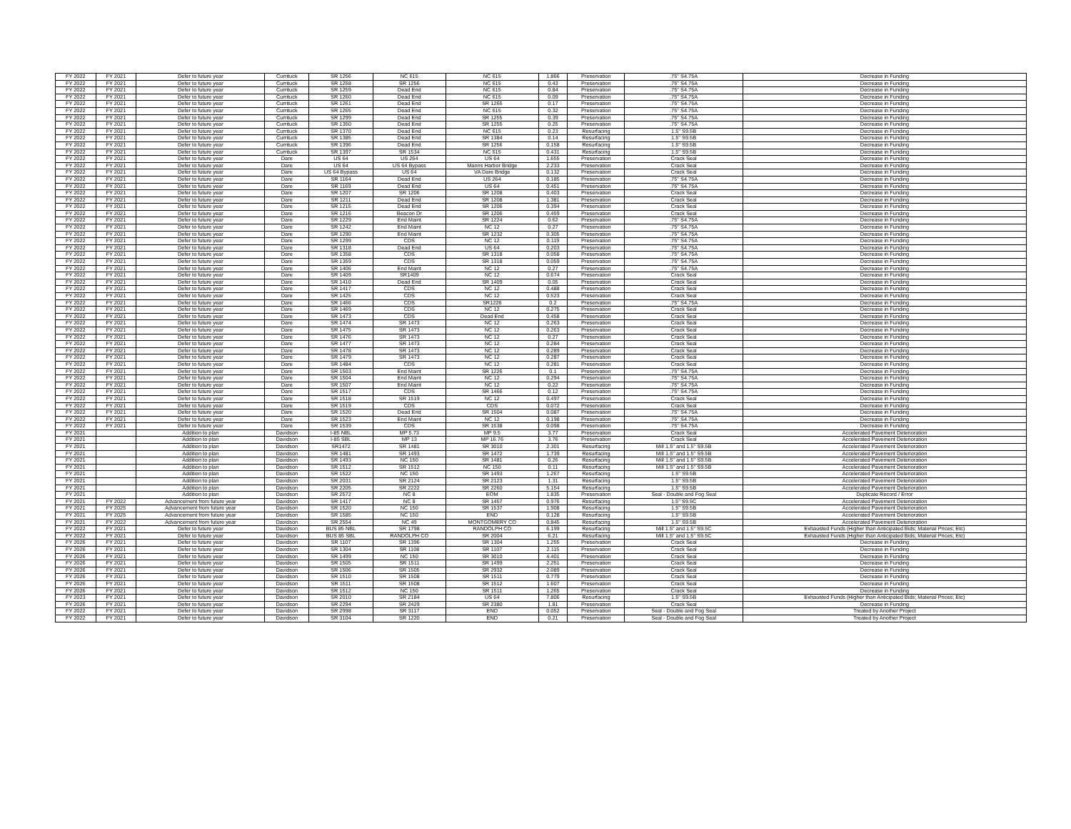| FY 2022 | FY 2021 | Defer to future year | Currituck | SR 1256 | NC 615 | NC 615 | 1.866 | Preservation | .75" S4.75A | Decrease in Funding |
| FY 2022 | FY 2021 | Defer to future year | Currituck | SR 1258 | SR 1256 | NC 615 | 0.43 | Preservation | .75" S4.75A | Decrease in Funding |
| FY 2022 | FY 2021 | Defer to future year | Currituck | SR 1259 | Dead End | NC 615 | 0.84 | Preservation | .75" S4.75A | Decrease in Funding |
| FY 2022 | FY 2021 | Defer to future year | Currituck | SR 1260 | Dead End | NC 615 | 0.09 | Preservation | .75" S4.75A | Decrease in Funding |
| FY 2022 | FY 2021 | Defer to future year | Currituck | SR 1261 | Dead End | SR 1265 | 0.17 | Preservation | .75" S4.75A | Decrease in Funding |
| FY 2022 | FY 2021 | Defer to future year | Currituck | SR 1265 | Dead End | NC 615 | 0.32 | Preservation | .75" S4.75A | Decrease in Funding |
| FY 2022 | FY 2021 | Defer to future year | Currituck | SR 1299 | Dead End | SR 1255 | 0.39 | Preservation | .75" S4.75A | Decrease in Funding |
| FY 2022 | FY 2021 | Defer to future year | Currituck | SR 1350 | Dead End | SR 1255 | 0.25 | Preservation | .75" S4.75A | Decrease in Funding |
| FY 2022 | FY 2021 | Defer to future year | Currituck | SR 1370 | Dead End | NC 615 | 0.23 | Resurfacing | 1.5" S9.5B | Decrease in Funding |
| FY 2022 | FY 2021 | Defer to future year | Currituck | SR 1385 | Dead End | SR 1384 | 0.14 | Resurfacing | 1.5" S9.5B | Decrease in Funding |
| FY 2022 | FY 2021 | Defer to future year | Currituck | SR 1396 | Dead End | SR 1256 | 0.158 | Resurfacing | 1.5" S9.5B | Decrease in Funding |
| FY 2022 | FY 2021 | Defer to future year | Currituck | SR 1397 | SR 1534 | NC 615 | 0.431 | Resurfacing | 1.5" S9.5B | Decrease in Funding |
| FY 2022 | FY 2021 | Defer to future year | Dare | US 64 | US 264 | US 64 | 1.655 | Preservation | Crack Seal | Decrease in Funding |
| FY 2022 | FY 2021 | Defer to future year | Dare | US 64 | US 64 Bypass | Manns Harbor Bridge | 2.233 | Preservation | Crack Seal | Decrease in Funding |
| FY 2022 | FY 2021 | Defer to future year | Dare | US 64 Bypass | US 64 | VA Dare Bridge | 0.132 | Preservation | Crack Seal | Decrease in Funding |
| FY 2022 | FY 2021 | Defer to future year | Dare | SR 1164 | Dead End | US 264 | 0.185 | Preservation | .75" S4.75A | Decrease in Funding |
| FY 2022 | FY 2021 | Defer to future year | Dare | SR 1169 | Dead End | US 64 | 0.451 | Preservation | .75" S4.75A | Decrease in Funding |
| FY 2022 | FY 2021 | Defer to future year | Dare | SR 1207 | SR 1206 | SR 1208 | 0.403 | Preservation | Crack Seal | Decrease in Funding |
| FY 2022 | FY 2021 | Defer to future year | Dare | SR 1211 | Dead End | SR 1208 | 1.381 | Preservation | Crack Seal | Decrease in Funding |
| FY 2022 | FY 2021 | Defer to future year | Dare | SR 1215 | Dead End | SR 1206 | 0.394 | Preservation | Crack Seal | Decrease in Funding |
| FY 2022 | FY 2021 | Defer to future year | Dare | SR 1216 | Beacon Dr | SR 1206 | 0.459 | Preservation | Crack Seal | Decrease in Funding |
| FY 2022 | FY 2021 | Defer to future year | Dare | SR 1229 | End Maint | SR 1224 | 0.62 | Preservation | .75" S4.75A | Decrease in Funding |
| FY 2022 | FY 2021 | Defer to future year | Dare | SR 1242 | End Maint | NC 12 | 0.27 | Preservation | .75" S4.75A | Decrease in Funding |
| FY 2022 | FY 2021 | Defer to future year | Dare | SR 1290 | End Maint | SR 1232 | 0.305 | Preservation | .75" S4.75A | Decrease in Funding |
| FY 2022 | FY 2021 | Defer to future year | Dare | SR 1299 | CDS | NC 12 | 0.119 | Preservation | .75" S4.75A | Decrease in Funding |
| FY 2022 | FY 2021 | Defer to future year | Dare | SR 1318 | Dead End | US 64 | 0.203 | Preservation | .75" S4.75A | Decrease in Funding |
| FY 2022 | FY 2021 | Defer to future year | Dare | SR 1358 | CDS | SR 1318 | 0.058 | Preservation | .75" S4.75A | Decrease in Funding |
| FY 2022 | FY 2021 | Defer to future year | Dare | SR 1359 | CDS | SR 1318 | 0.059 | Preservation | .75" S4.75A | Decrease in Funding |
| FY 2022 | FY 2021 | Defer to future year | Dare | SR 1406 | End Maint | NC 12 | 0.27 | Preservation | .75" S4.75A | Decrease in Funding |
| FY 2022 | FY 2021 | Defer to future year | Dare | SR 1409 | SR1409 | NC 12 | 0.674 | Preservation | Crack Seal | Decrease in Funding |
| FY 2022 | FY 2021 | Defer to future year | Dare | SR 1410 | Dead End | SR 1409 | 0.05 | Preservation | Crack Seal | Decrease in Funding |
| FY 2022 | FY 2021 | Defer to future year | Dare | SR 1417 | CDS | NC 12 | 0.488 | Preservation | Crack Seal | Decrease in Funding |
| FY 2022 | FY 2021 | Defer to future year | Dare | SR 1425 | CDS | NC 12 | 0.523 | Preservation | Crack Seal | Decrease in Funding |
| FY 2022 | FY 2021 | Defer to future year | Dare | SR 1466 | CDS | SR1226 | 0.2 | Preservation | .75" S4.75A | Decrease in Funding |
| FY 2022 | FY 2021 | Defer to future year | Dare | SR 1469 | CDS | NC 12 | 0.275 | Preservation | Crack Seal | Decrease in Funding |
| FY 2022 | FY 2021 | Defer to future year | Dare | SR 1473 | CDS | Dead End | 0.458 | Preservation | Crack Seal | Decrease in Funding |
| FY 2022 | FY 2021 | Defer to future year | Dare | SR 1474 | SR 1473 | NC 12 | 0.263 | Preservation | Crack Seal | Decrease in Funding |
| FY 2022 | FY 2021 | Defer to future year | Dare | SR 1475 | SR 1473 | NC 12 | 0.263 | Preservation | Crack Seal | Decrease in Funding |
| FY 2022 | FY 2021 | Defer to future year | Dare | SR 1476 | SR 1473 | NC 12 | 0.27 | Preservation | Crack Seal | Decrease in Funding |
| FY 2022 | FY 2021 | Defer to future year | Dare | SR 1477 | SR 1473 | NC 12 | 0.284 | Preservation | Crack Seal | Decrease in Funding |
| FY 2022 | FY 2021 | Defer to future year | Dare | SR 1478 | SR 1473 | NC 12 | 0.289 | Preservation | Crack Seal | Decrease in Funding |
| FY 2022 | FY 2021 | Defer to future year | Dare | SR 1479 | SR 1473 | NC 12 | 0.287 | Preservation | Crack Seal | Decrease in Funding |
| FY 2022 | FY 2021 | Defer to future year | Dare | SR 1484 | CDS | NC 12 | 0.281 | Preservation | Crack Seal | Decrease in Funding |
| FY 2022 | FY 2021 | Defer to future year | Dare | SR 1503 | End Maint | SR 1226 | 0.1 | Preservation | .75" S4.75A | Decrease in Funding |
| FY 2022 | FY 2021 | Defer to future year | Dare | SR 1504 | End Maint | NC 12 | 0.294 | Preservation | .75" S4.75A | Decrease in Funding |
| FY 2022 | FY 2021 | Defer to future year | Dare | SR 1507 | End Maint | NC 12 | 0.22 | Preservation | .75" S4.75A | Decrease in Funding |
| FY 2022 | FY 2021 | Defer to future year | Dare | SR 1517 | CDS | SR 1466 | 0.12 | Preservation | .75" S4.75A | Decrease in Funding |
| FY 2022 | FY 2021 | Defer to future year | Dare | SR 1518 | SR 1519 | NC 12 | 0.497 | Preservation | Crack Seal | Decrease in Funding |
| FY 2022 | FY 2021 | Defer to future year | Dare | SR 1519 | CDS | CDS | 0.072 | Preservation | Crack Seal | Decrease in Funding |
| FY 2022 | FY 2021 | Defer to future year | Dare | SR 1520 | Dead End | SR 1504 | 0.087 | Preservation | .75" S4.75A | Decrease in Funding |
| FY 2022 | FY 2021 | Defer to future year | Dare | SR 1523 | End Maint | NC 12 | 0.198 | Preservation | .75" S4.75A | Decrease in Funding |
| FY 2022 | FY 2021 | Defer to future year | Dare | SR 1539 | CDS | SR 1538 | 0.098 | Preservation | .75" S4.75A | Decrease in Funding |
| FY 2021 | | Addition to plan | Davidson | I-85 NBL | MP 5.73 | MP 9.5 | 3.77 | Preservation | Crack Seal | Accelerated Pavement Deterioration |
| FY 2021 | | Addition to plan | Davidson | I-85 SBL | MP 13 | MP 16.76 | 3.76 | Preservation | Crack Seal | Accelerated Pavement Deterioration |
| FY 2021 | | Addition to plan | Davidson | SR1472 | SR 1481 | SR 3010 | 2.301 | Resurfacing | Mill 1.5" and 1.5" S9.5B | Accelerated Pavement Deterioration |
| FY 2021 | | Addition to plan | Davidson | SR 1481 | SR 1493 | SR 1472 | 1.739 | Resurfacing | Mill 1.5" and 1.5" S9.5B | Accelerated Pavement Deterioration |
| FY 2021 | | Addition to plan | Davidson | SR 1493 | NC 150 | SR 1481 | 0.26 | Resurfacing | Mill 1.5" and 1.5" S9.5B | Accelerated Pavement Deterioration |
| FY 2021 | | Addition to plan | Davidson | SR 1512 | SR 1512 | NC 150 | 0.11 | Resurfacing | Mill 1.5" and 1.5" S9.5B | Accelerated Pavement Deterioration |
| FY 2021 | | Addition to plan | Davidson | SR 1522 | NC 150 | SR 1493 | 1.267 | Resurfacing | 1.5" S9.5B | Accelerated Pavement Deterioration |
| FY 2021 | | Addition to plan | Davidson | SR 2031 | SR 2124 | SR 2123 | 1.31 | Resurfacing | 1.5" S9.5B | Accelerated Pavement Deterioration |
| FY 2021 | | Addition to plan | Davidson | SR 2205 | SR 2222 | SR 2260 | 5.154 | Resurfacing | 1.5" S9.5B | Accelerated Pavement Deterioration |
| FY 2021 | | Addition to plan | Davidson | SR 2572 | NC 8 | EOM | 1.835 | Preservation | Seal - Double and Fog Seal | Duplicate Record / Error |
| FY 2021 | FY 2022 | Advancement from future year | Davidson | SR 1417 | NC 8 | SR 1457 | 0.976 | Resurfacing | 1.5" S9.5C | Accelerated Pavement Deterioration |
| FY 2021 | FY 2025 | Advancement from future year | Davidson | SR 1520 | NC 150 | SR 1537 | 1.908 | Resurfacing | 1.5" S9.5B | Accelerated Pavement Deterioration |
| FY 2021 | FY 2025 | Advancement from future year | Davidson | SR 1585 | NC 150 | END | 0.128 | Resurfacing | 1.5" S9.5B | Accelerated Pavement Deterioration |
| FY 2021 | FY 2022 | Advancement from future year | Davidson | SR 2554 | NC 49 | MONTGOMERY CO | 0.845 | Resurfacing | 1.5" S9.5B | Accelerated Pavement Deterioration |
| FY 2022 | FY 2021 | Defer to future year | Davidson | BUS 85 NBL | SR 1798 | RANDOLPH CO | 6.199 | Resurfacing | Mill 1.5" and 1.5" S9.5C | Exhausted Funds (Higher than Anticipated Bids; Material Prices; Etc) |
| FY 2022 | FY 2021 | Defer to future year | Davidson | BUS 85 SBL | RANDOLPH CO | SR 2004 | 6.21 | Resurfacing | Mill 1.5" and 1.5" S9.5C | Exhausted Funds (Higher than Anticipated Bids; Material Prices; Etc) |
| FY 2026 | FY 2021 | Defer to future year | Davidson | SR 1107 | SR 1396 | SR 1304 | 1.255 | Preservation | Crack Seal | Decrease in Funding |
| FY 2026 | FY 2021 | Defer to future year | Davidson | SR 1304 | SR 1108 | SR 1107 | 2.115 | Preservation | Crack Seal | Decrease in Funding |
| FY 2026 | FY 2021 | Defer to future year | Davidson | SR 1499 | NC 150 | SR 3010 | 4.401 | Preservation | Crack Seal | Decrease in Funding |
| FY 2026 | FY 2021 | Defer to future year | Davidson | SR 1505 | SR 1511 | SR 1499 | 2.251 | Preservation | Crack Seal | Decrease in Funding |
| FY 2026 | FY 2021 | Defer to future year | Davidson | SR 1506 | SR 1505 | SR 2932 | 2.089 | Preservation | Crack Seal | Decrease in Funding |
| FY 2026 | FY 2021 | Defer to future year | Davidson | SR 1510 | SR 1508 | SR 1511 | 0.779 | Preservation | Crack Seal | Decrease in Funding |
| FY 2026 | FY 2021 | Defer to future year | Davidson | SR 1511 | SR 1508 | SR 1512 | 1.607 | Preservation | Crack Seal | Decrease in Funding |
| FY 2026 | FY 2021 | Defer to future year | Davidson | SR 1512 | NC 150 | SR 1511 | 1.265 | Preservation | Crack Seal | Decrease in Funding |
| FY 2023 | FY 2021 | Defer to future year | Davidson | SR 2010 | SR 2184 | US 64 | 7.806 | Resurfacing | 1.5" S9.5B | Exhausted Funds (Higher than Anticipated Bids; Material Prices; Etc) |
| FY 2026 | FY 2021 | Defer to future year | Davidson | SR 2294 | SR 2429 | SR 2380 | 1.81 | Preservation | Crack Seal | Decrease in Funding |
| FY 2022 | FY 2021 | Defer to future year | Davidson | SR 2998 | SR 3117 | END | 0.052 | Preservation | Seal - Double and Fog Seal | Treated by Another Project |
| FY 2022 | FY 2021 | Defer to future year | Davidson | SR 3104 | SR 1220 | END | 0.21 | Preservation | Seal - Double and Fog Seal | Treated by Another Project |